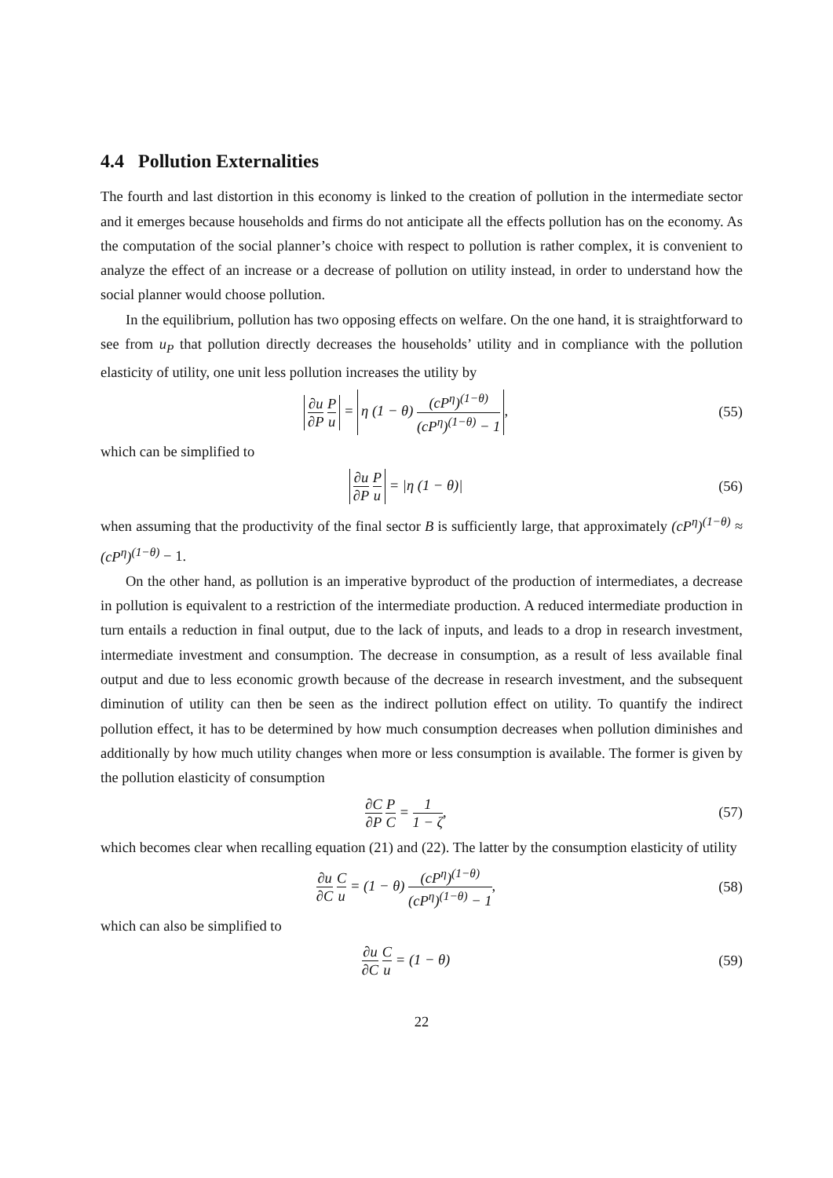4.4 Pollution Externalities
The fourth and last distortion in this economy is linked to the creation of pollution in the intermediate sector and it emerges because households and firms do not anticipate all the effects pollution has on the economy. As the computation of the social planner’s choice with respect to pollution is rather complex, it is convenient to analyze the effect of an increase or a decrease of pollution on utility instead, in order to understand how the social planner would choose pollution.
In the equilibrium, pollution has two opposing effects on welfare. On the one hand, it is straightforward to see from u<sub>P</sub> that pollution directly decreases the households’ utility and in compliance with the pollution elasticity of utility, one unit less pollution increases the utility by
∂u ∂P P u = η (1 − θ) (cP<sup>η</sup>)<sup>(1−θ)</sup> (cP<sup>η</sup>)<sup>(1−θ)</sup> − 1,
(55)
which can be simplified to
∂u ∂P P u = |η (1 − θ)|
(56)
when assuming that the productivity of the final sector B is sufficiently large, that approximately (cP<sup>η</sup>)<sup>(1−θ)</sup> ≈ (cP<sup>η</sup>)<sup>(1−θ)</sup> − 1.
On the other hand, as pollution is an imperative byproduct of the production of intermediates, a decrease in pollution is equivalent to a restriction of the intermediate production. A reduced intermediate production in turn entails a reduction in final output, due to the lack of inputs, and leads to a drop in research investment, intermediate investment and consumption. The decrease in consumption, as a result of less available final output and due to less economic growth because of the decrease in research investment, and the subsequent diminution of utility can then be seen as the indirect pollution effect on utility. To quantify the indirect pollution effect, it has to be determined by how much consumption decreases when pollution diminishes and additionally by how much utility changes when more or less consumption is available. The former is given by the pollution elasticity of consumption
∂C ∂P P C = 1 1 − ζ,
(57)
which becomes clear when recalling equation (21) and (22). The latter by the consumption elasticity of utility
∂u ∂C C u = (1 − θ) (cP<sup>η</sup>)<sup>(1−θ)</sup> (cP<sup>η</sup>)<sup>(1−θ)</sup> − 1,
(58)
which can also be simplified to
∂u ∂C C u = (1 − θ)
(59)
22